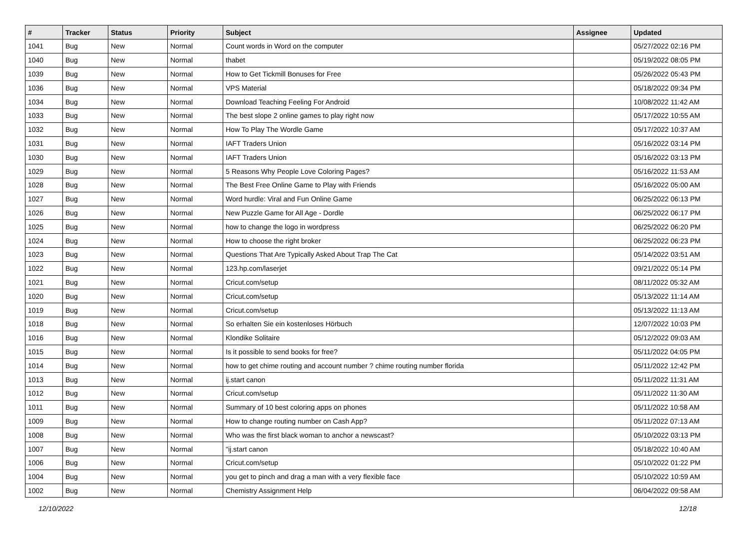| # | Tracker | Status | Priority | Subject | Assignee | Updated |
| --- | --- | --- | --- | --- | --- | --- |
| 1041 | Bug | New | Normal | Count words in Word on the computer | | 05/27/2022 02:16 PM |
| 1040 | Bug | New | Normal | thabet | | 05/19/2022 08:05 PM |
| 1039 | Bug | New | Normal | How to Get Tickmill Bonuses for Free | | 05/26/2022 05:43 PM |
| 1036 | Bug | New | Normal | VPS Material | | 05/18/2022 09:34 PM |
| 1034 | Bug | New | Normal | Download Teaching Feeling For Android | | 10/08/2022 11:42 AM |
| 1033 | Bug | New | Normal | The best slope 2 online games to play right now | | 05/17/2022 10:55 AM |
| 1032 | Bug | New | Normal | How To Play The Wordle Game | | 05/17/2022 10:37 AM |
| 1031 | Bug | New | Normal | IAFT Traders Union | | 05/16/2022 03:14 PM |
| 1030 | Bug | New | Normal | IAFT Traders Union | | 05/16/2022 03:13 PM |
| 1029 | Bug | New | Normal | 5 Reasons Why People Love Coloring Pages? | | 05/16/2022 11:53 AM |
| 1028 | Bug | New | Normal | The Best Free Online Game to Play with Friends | | 05/16/2022 05:00 AM |
| 1027 | Bug | New | Normal | Word hurdle: Viral and Fun Online Game | | 06/25/2022 06:13 PM |
| 1026 | Bug | New | Normal | New Puzzle Game for All Age - Dordle | | 06/25/2022 06:17 PM |
| 1025 | Bug | New | Normal | how to change the logo in wordpress | | 06/25/2022 06:20 PM |
| 1024 | Bug | New | Normal | How to choose the right broker | | 06/25/2022 06:23 PM |
| 1023 | Bug | New | Normal | Questions That Are Typically Asked About Trap The Cat | | 05/14/2022 03:51 AM |
| 1022 | Bug | New | Normal | 123.hp.com/laserjet | | 09/21/2022 05:14 PM |
| 1021 | Bug | New | Normal | Cricut.com/setup | | 08/11/2022 05:32 AM |
| 1020 | Bug | New | Normal | Cricut.com/setup | | 05/13/2022 11:14 AM |
| 1019 | Bug | New | Normal | Cricut.com/setup | | 05/13/2022 11:13 AM |
| 1018 | Bug | New | Normal | So erhalten Sie ein kostenloses Hörbuch | | 12/07/2022 10:03 PM |
| 1016 | Bug | New | Normal | Klondike Solitaire | | 05/12/2022 09:03 AM |
| 1015 | Bug | New | Normal | Is it possible to send books for free? | | 05/11/2022 04:05 PM |
| 1014 | Bug | New | Normal | how to get chime routing and account number ? chime routing number florida | | 05/11/2022 12:42 PM |
| 1013 | Bug | New | Normal | ij.start canon | | 05/11/2022 11:31 AM |
| 1012 | Bug | New | Normal | Cricut.com/setup | | 05/11/2022 11:30 AM |
| 1011 | Bug | New | Normal | Summary of 10 best coloring apps on phones | | 05/11/2022 10:58 AM |
| 1009 | Bug | New | Normal | How to change routing number on Cash App? | | 05/11/2022 07:13 AM |
| 1008 | Bug | New | Normal | Who was the first black woman to anchor a newscast? | | 05/10/2022 03:13 PM |
| 1007 | Bug | New | Normal | "ij.start canon | | 05/18/2022 10:40 AM |
| 1006 | Bug | New | Normal | Cricut.com/setup | | 05/10/2022 01:22 PM |
| 1004 | Bug | New | Normal | you get to pinch and drag a man with a very flexible face | | 05/10/2022 10:59 AM |
| 1002 | Bug | New | Normal | Chemistry Assignment Help | | 06/04/2022 09:58 AM |
12/10/2022 12/18